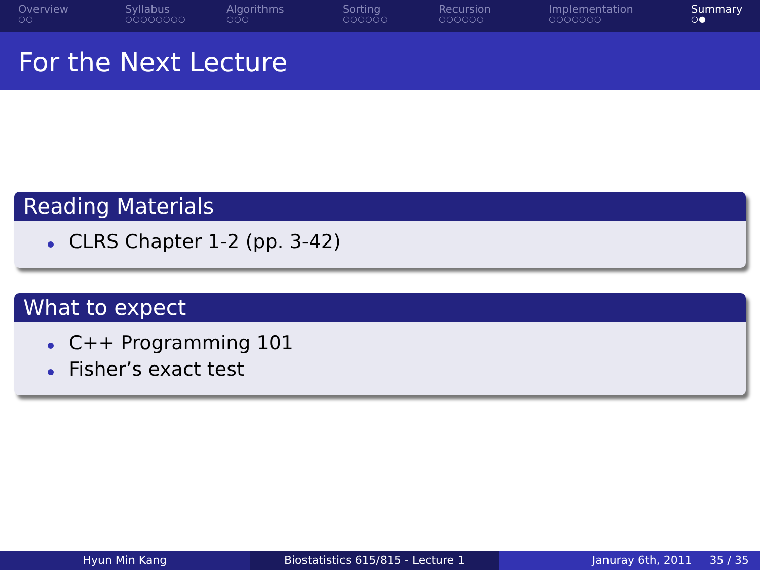Overview
○○
Syllabus
○○○○○○○○
Algorithms
○○○
Sorting
○○○○○○
Recursion
○○○○○○
Implementation
○○○○○○○
Summary
○●
For the Next Lecture
Reading Materials
CLRS Chapter 1-2 (pp. 3-42)
What to expect
C++ Programming 101
Fisher’s exact test
Hyun Min Kang Biostatistics 615/815 - Lecture 1
Januray 6th, 2011 35 / 35